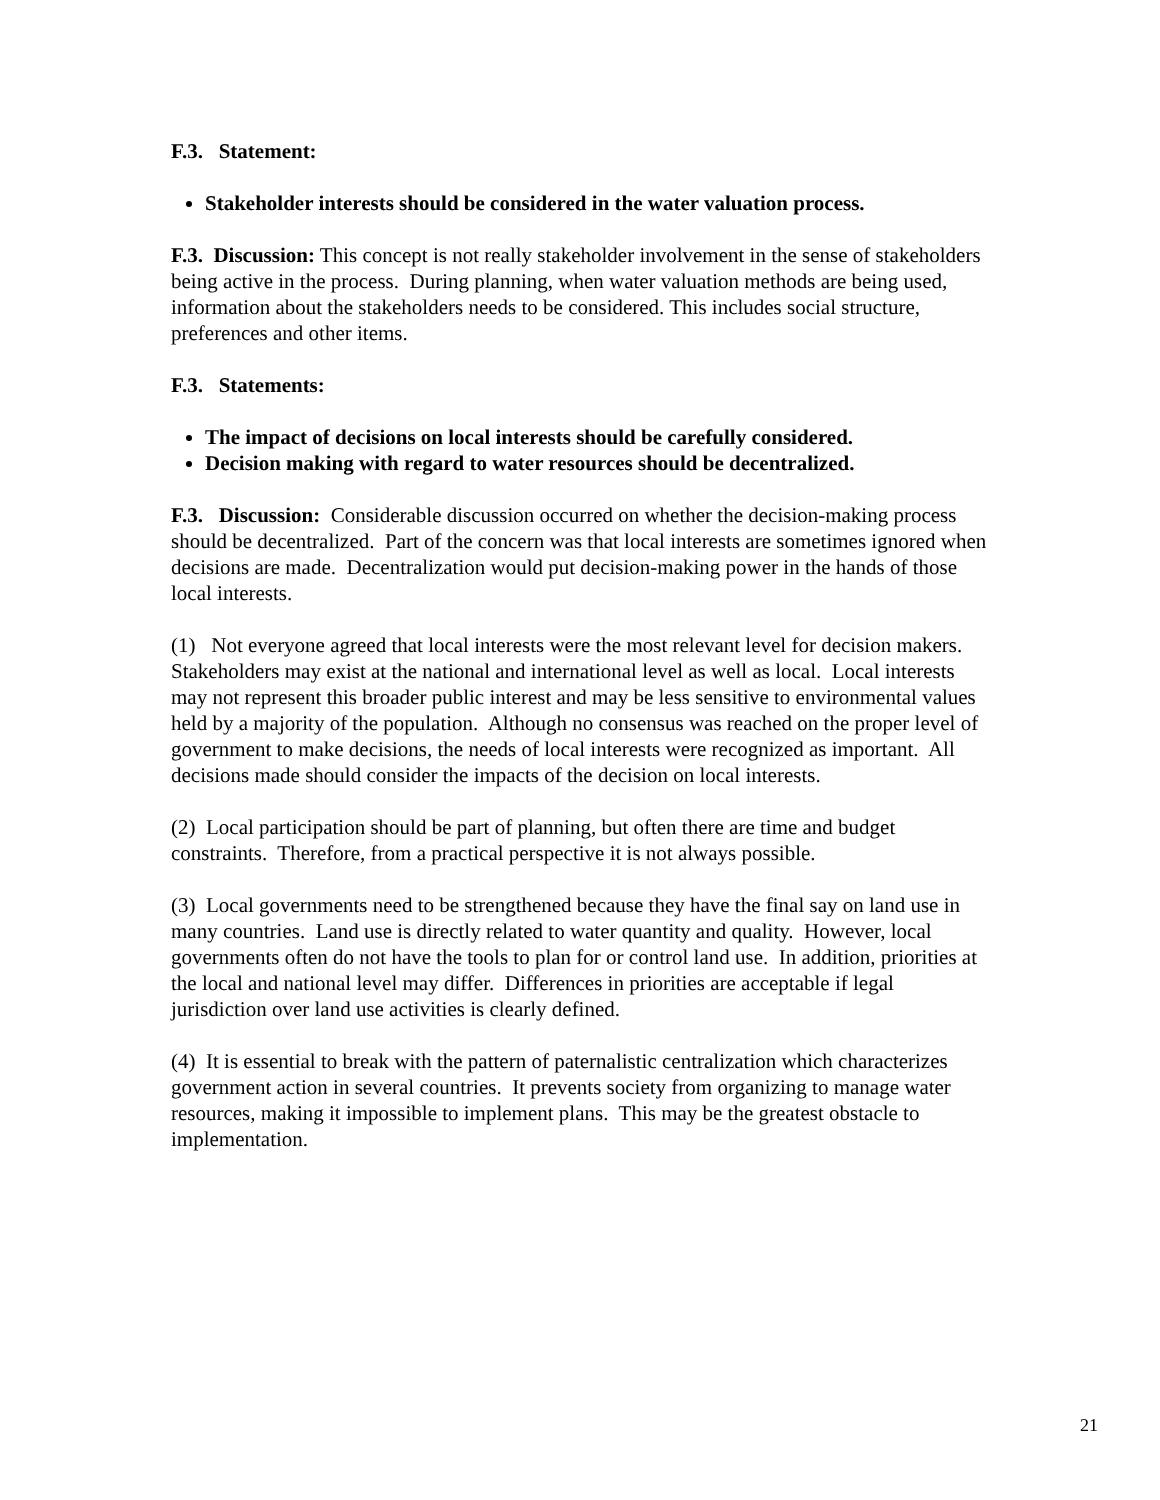F.3. Statement:
Stakeholder interests should be considered in the water valuation process.
F.3. Discussion: This concept is not really stakeholder involvement in the sense of stakeholders being active in the process. During planning, when water valuation methods are being used, information about the stakeholders needs to be considered. This includes social structure, preferences and other items.
F.3. Statements:
The impact of decisions on local interests should be carefully considered.
Decision making with regard to water resources should be decentralized.
F.3. Discussion: Considerable discussion occurred on whether the decision-making process should be decentralized. Part of the concern was that local interests are sometimes ignored when decisions are made. Decentralization would put decision-making power in the hands of those local interests.
(1) Not everyone agreed that local interests were the most relevant level for decision makers. Stakeholders may exist at the national and international level as well as local. Local interests may not represent this broader public interest and may be less sensitive to environmental values held by a majority of the population. Although no consensus was reached on the proper level of government to make decisions, the needs of local interests were recognized as important. All decisions made should consider the impacts of the decision on local interests.
(2) Local participation should be part of planning, but often there are time and budget constraints. Therefore, from a practical perspective it is not always possible.
(3) Local governments need to be strengthened because they have the final say on land use in many countries. Land use is directly related to water quantity and quality. However, local governments often do not have the tools to plan for or control land use. In addition, priorities at the local and national level may differ. Differences in priorities are acceptable if legal jurisdiction over land use activities is clearly defined.
(4) It is essential to break with the pattern of paternalistic centralization which characterizes government action in several countries. It prevents society from organizing to manage water resources, making it impossible to implement plans. This may be the greatest obstacle to implementation.
21